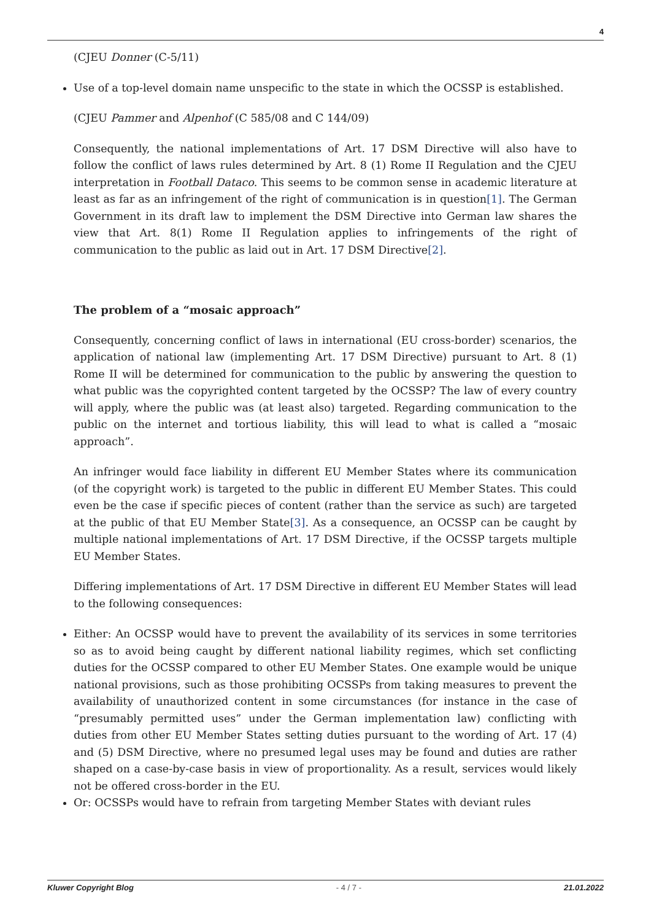4
(CJEU Donner (C-5/11)
Use of a top-level domain name unspecific to the state in which the OCSSP is established.
(CJEU Pammer and Alpenhof (C 585/08 and C 144/09)
Consequently, the national implementations of Art. 17 DSM Directive will also have to follow the conflict of laws rules determined by Art. 8 (1) Rome II Regulation and the CJEU interpretation in Football Dataco. This seems to be common sense in academic literature at least as far as an infringement of the right of communication is in question[1]. The German Government in its draft law to implement the DSM Directive into German law shares the view that Art. 8(1) Rome II Regulation applies to infringements of the right of communication to the public as laid out in Art. 17 DSM Directive[2].
The problem of a “mosaic approach”
Consequently, concerning conflict of laws in international (EU cross-border) scenarios, the application of national law (implementing Art. 17 DSM Directive) pursuant to Art. 8 (1) Rome II will be determined for communication to the public by answering the question to what public was the copyrighted content targeted by the OCSSP? The law of every country will apply, where the public was (at least also) targeted. Regarding communication to the public on the internet and tortious liability, this will lead to what is called a “mosaic approach”.
An infringer would face liability in different EU Member States where its communication (of the copyright work) is targeted to the public in different EU Member States. This could even be the case if specific pieces of content (rather than the service as such) are targeted at the public of that EU Member State[3]. As a consequence, an OCSSP can be caught by multiple national implementations of Art. 17 DSM Directive, if the OCSSP targets multiple EU Member States.
Differing implementations of Art. 17 DSM Directive in different EU Member States will lead to the following consequences:
Either: An OCSSP would have to prevent the availability of its services in some territories so as to avoid being caught by different national liability regimes, which set conflicting duties for the OCSSP compared to other EU Member States. One example would be unique national provisions, such as those prohibiting OCSSPs from taking measures to prevent the availability of unauthorized content in some circumstances (for instance in the case of “presumably permitted uses” under the German implementation law) conflicting with duties from other EU Member States setting duties pursuant to the wording of Art. 17 (4) and (5) DSM Directive, where no presumed legal uses may be found and duties are rather shaped on a case-by-case basis in view of proportionality. As a result, services would likely not be offered cross-border in the EU.
Or: OCSSPs would have to refrain from targeting Member States with deviant rules
Kluwer Copyright Blog - 4 / 7 - 21.01.2022